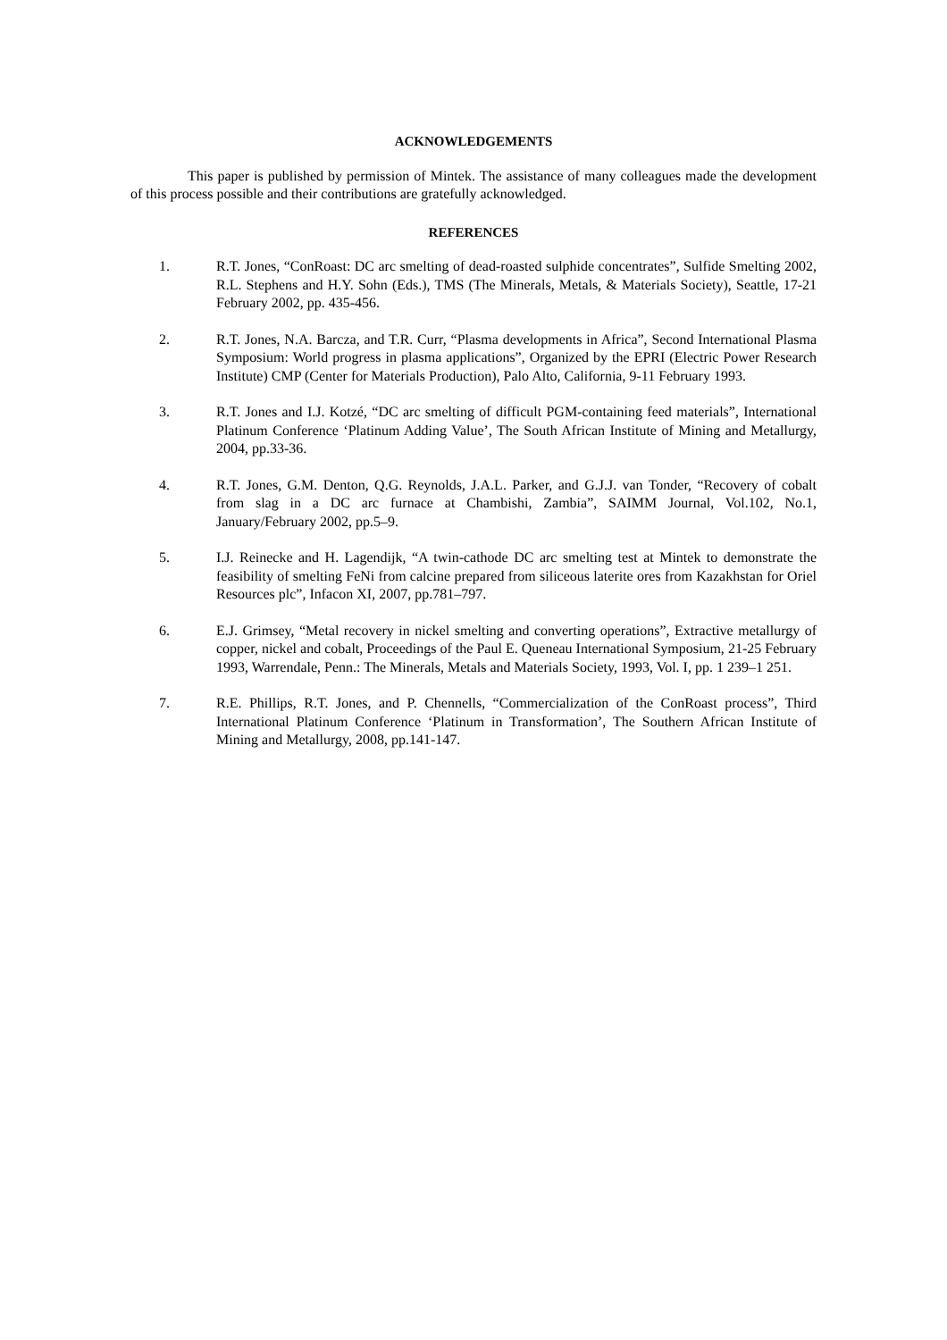ACKNOWLEDGEMENTS
This paper is published by permission of Mintek. The assistance of many colleagues made the development of this process possible and their contributions are gratefully acknowledged.
REFERENCES
1. R.T. Jones, “ConRoast: DC arc smelting of dead-roasted sulphide concentrates”, Sulfide Smelting 2002, R.L. Stephens and H.Y. Sohn (Eds.), TMS (The Minerals, Metals, & Materials Society), Seattle, 17-21 February 2002, pp. 435-456.
2. R.T. Jones, N.A. Barcza, and T.R. Curr, “Plasma developments in Africa”, Second International Plasma Symposium: World progress in plasma applications”, Organized by the EPRI (Electric Power Research Institute) CMP (Center for Materials Production), Palo Alto, California, 9-11 February 1993.
3. R.T. Jones and I.J. Kotzé, “DC arc smelting of difficult PGM-containing feed materials”, International Platinum Conference ‘Platinum Adding Value’, The South African Institute of Mining and Metallurgy, 2004, pp.33-36.
4. R.T. Jones, G.M. Denton, Q.G. Reynolds, J.A.L. Parker, and G.J.J. van Tonder, “Recovery of cobalt from slag in a DC arc furnace at Chambishi, Zambia”, SAIMM Journal, Vol.102, No.1, January/February 2002, pp.5–9.
5. I.J. Reinecke and H. Lagendijk, “A twin-cathode DC arc smelting test at Mintek to demonstrate the feasibility of smelting FeNi from calcine prepared from siliceous laterite ores from Kazakhstan for Oriel Resources plc”, Infacon XI, 2007, pp.781–797.
6. E.J. Grimsey, “Metal recovery in nickel smelting and converting operations”, Extractive metallurgy of copper, nickel and cobalt, Proceedings of the Paul E. Queneau International Symposium, 21-25 February 1993, Warrendale, Penn.: The Minerals, Metals and Materials Society, 1993, Vol. I, pp. 1 239–1 251.
7. R.E. Phillips, R.T. Jones, and P. Chennells, “Commercialization of the ConRoast process”, Third International Platinum Conference ‘Platinum in Transformation’, The Southern African Institute of Mining and Metallurgy, 2008, pp.141-147.